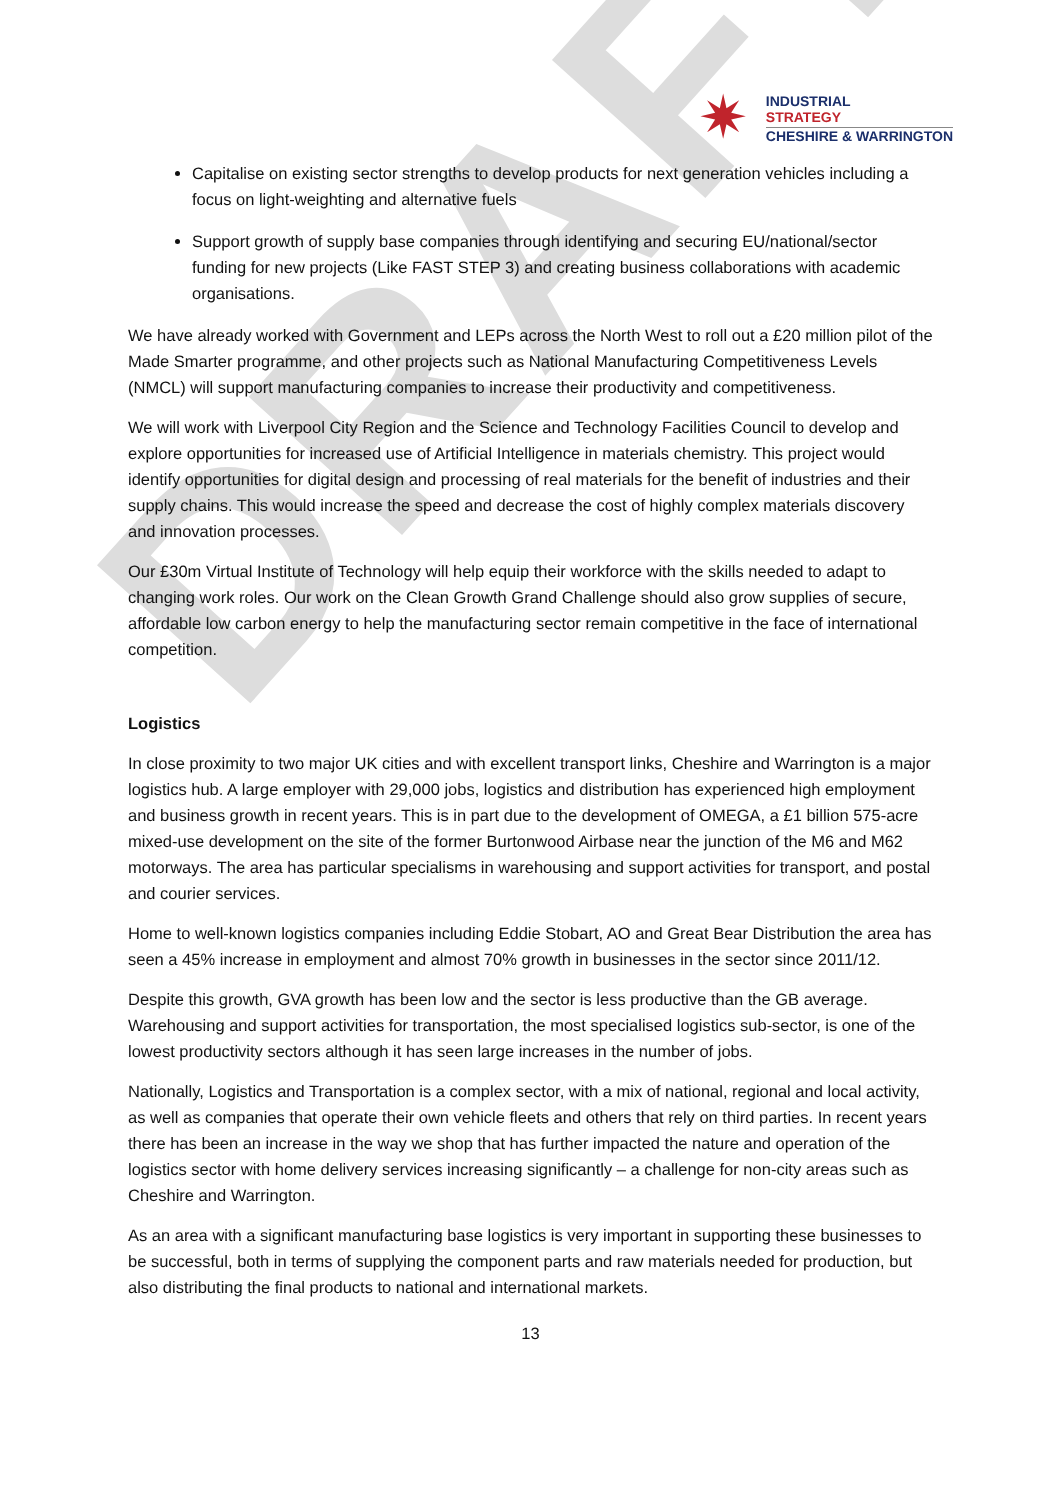DRAFT
✷
INDUSTRIAL
STRATEGY
CHESHIRE & WARRINGTON
Capitalise on existing sector strengths to develop products for next generation vehicles including a focus on light-weighting and alternative fuels
Support growth of supply base companies through identifying and securing EU/national/sector funding for new projects (Like FAST STEP 3) and creating business collaborations with academic organisations.
We have already worked with Government and LEPs across the North West to roll out a £20 million pilot of the Made Smarter programme, and other projects such as National Manufacturing Competitiveness Levels (NMCL) will support manufacturing companies to increase their productivity and competitiveness.
We will work with Liverpool City Region and the Science and Technology Facilities Council to develop and explore opportunities for increased use of Artificial Intelligence in materials chemistry. This project would identify opportunities for digital design and processing of real materials for the benefit of industries and their supply chains. This would increase the speed and decrease the cost of highly complex materials discovery and innovation processes.
Our £30m Virtual Institute of Technology will help equip their workforce with the skills needed to adapt to changing work roles. Our work on the Clean Growth Grand Challenge should also grow supplies of secure, affordable low carbon energy to help the manufacturing sector remain competitive in the face of international competition.
Logistics
In close proximity to two major UK cities and with excellent transport links, Cheshire and Warrington is a major logistics hub. A large employer with 29,000 jobs, logistics and distribution has experienced high employment and business growth in recent years. This is in part due to the development of OMEGA, a £1 billion 575-acre mixed-use development on the site of the former Burtonwood Airbase near the junction of the M6 and M62 motorways. The area has particular specialisms in warehousing and support activities for transport, and postal and courier services.
Home to well-known logistics companies including Eddie Stobart, AO and Great Bear Distribution the area has seen a 45% increase in employment and almost 70% growth in businesses in the sector since 2011/12.
Despite this growth, GVA growth has been low and the sector is less productive than the GB average. Warehousing and support activities for transportation, the most specialised logistics sub-sector, is one of the lowest productivity sectors although it has seen large increases in the number of jobs.
Nationally, Logistics and Transportation is a complex sector, with a mix of national, regional and local activity, as well as companies that operate their own vehicle fleets and others that rely on third parties. In recent years there has been an increase in the way we shop that has further impacted the nature and operation of the logistics sector with home delivery services increasing significantly – a challenge for non-city areas such as Cheshire and Warrington.
As an area with a significant manufacturing base logistics is very important in supporting these businesses to be successful, both in terms of supplying the component parts and raw materials needed for production, but also distributing the final products to national and international markets.
13